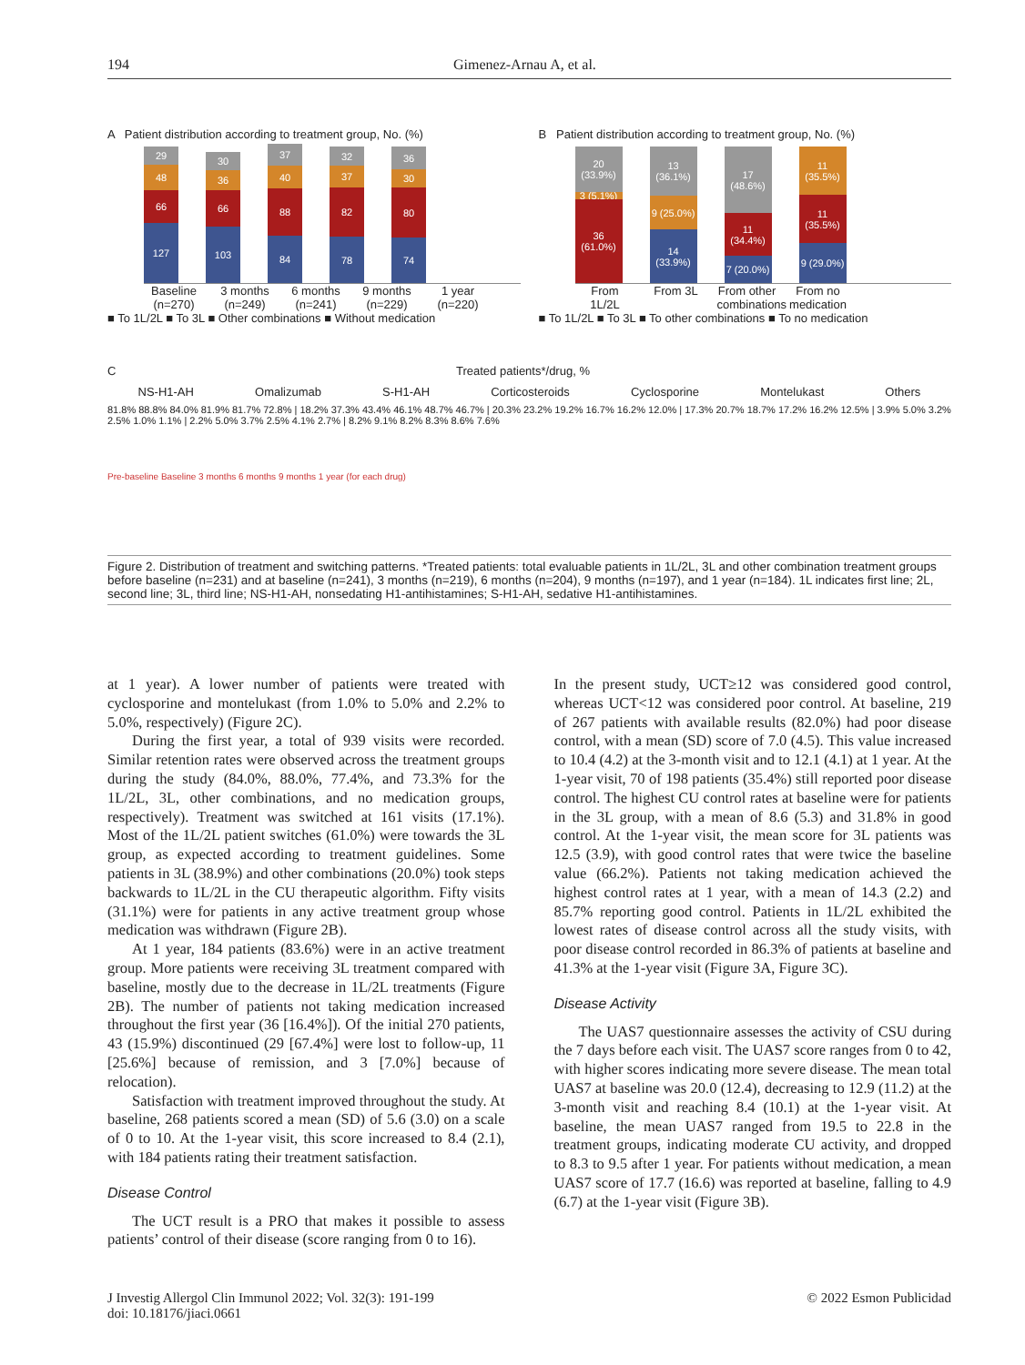194 Gimenez-Arnau A, et al.
A Patient distribution according to treatment group, No. (%)
29
48
66
127
30
36
66
103
37
40
88
84
32
37
82
78
36
30
80
74
Baseline (n=270) 3 months (n=249) 6 months (n=241) 9 months (n=229) 1 year (n=220)
■ To 1L/2L ■ To 3L ■ Other combinations ■ Without medication
B Patient distribution according to treatment group, No. (%)
20 (33.9%)
3 (5.1%)
36 (61.0%)
13 (36.1%)
9 (25.0%)
14 (33.9%)
17 (48.6%)
11 (34.4%)
7 (20.0%)
11 (35.5%)
11 (35.5%)
9 (29.0%)
From 1L/2L From 3L From other combinations From no medication
■ To 1L/2L ■ To 3L ■ To other combinations ■ To no medication
C Treated patients*/drug, %
NS-H1-AH Omalizumab S-H1-AH Corticosteroids Cyclosporine Montelukast Others
81.8% 88.8% 84.0% 81.9% 81.7% 72.8% | 18.2% 37.3% 43.4% 46.1% 48.7% 46.7% | 20.3% 23.2% 19.2% 16.7% 16.2% 12.0% | 17.3% 20.7% 18.7% 17.2% 16.2% 12.5% | 3.9% 5.0% 3.2% 2.5% 1.0% 1.1% | 2.2% 5.0% 3.7% 2.5% 4.1% 2.7% | 8.2% 9.1% 8.2% 8.3% 8.6% 7.6%
Pre-baseline Baseline 3 months 6 months 9 months 1 year (for each drug)
Figure 2. Distribution of treatment and switching patterns. *Treated patients: total evaluable patients in 1L/2L, 3L and other combination treatment groups before baseline (n=231) and at baseline (n=241), 3 months (n=219), 6 months (n=204), 9 months (n=197), and 1 year (n=184). 1L indicates first line; 2L, second line; 3L, third line; NS-H1-AH, nonsedating H1-antihistamines; S-H1-AH, sedative H1-antihistamines.
at 1 year). A lower number of patients were treated with cyclosporine and montelukast (from 1.0% to 5.0% and 2.2% to 5.0%, respectively) (Figure 2C).
During the first year, a total of 939 visits were recorded. Similar retention rates were observed across the treatment groups during the study (84.0%, 88.0%, 77.4%, and 73.3% for the 1L/2L, 3L, other combinations, and no medication groups, respectively). Treatment was switched at 161 visits (17.1%). Most of the 1L/2L patient switches (61.0%) were towards the 3L group, as expected according to treatment guidelines. Some patients in 3L (38.9%) and other combinations (20.0%) took steps backwards to 1L/2L in the CU therapeutic algorithm. Fifty visits (31.1%) were for patients in any active treatment group whose medication was withdrawn (Figure 2B).
At 1 year, 184 patients (83.6%) were in an active treatment group. More patients were receiving 3L treatment compared with baseline, mostly due to the decrease in 1L/2L treatments (Figure 2B). The number of patients not taking medication increased throughout the first year (36 [16.4%]). Of the initial 270 patients, 43 (15.9%) discontinued (29 [67.4%] were lost to follow-up, 11 [25.6%] because of remission, and 3 [7.0%] because of relocation).
Satisfaction with treatment improved throughout the study. At baseline, 268 patients scored a mean (SD) of 5.6 (3.0) on a scale of 0 to 10. At the 1-year visit, this score increased to 8.4 (2.1), with 184 patients rating their treatment satisfaction.
Disease Control
The UCT result is a PRO that makes it possible to assess patients’ control of their disease (score ranging from 0 to 16).
In the present study, UCT≥12 was considered good control, whereas UCT<12 was considered poor control. At baseline, 219 of 267 patients with available results (82.0%) had poor disease control, with a mean (SD) score of 7.0 (4.5). This value increased to 10.4 (4.2) at the 3-month visit and to 12.1 (4.1) at 1 year. At the 1-year visit, 70 of 198 patients (35.4%) still reported poor disease control. The highest CU control rates at baseline were for patients in the 3L group, with a mean of 8.6 (5.3) and 31.8% in good control. At the 1-year visit, the mean score for 3L patients was 12.5 (3.9), with good control rates that were twice the baseline value (66.2%). Patients not taking medication achieved the highest control rates at 1 year, with a mean of 14.3 (2.2) and 85.7% reporting good control. Patients in 1L/2L exhibited the lowest rates of disease control across all the study visits, with poor disease control recorded in 86.3% of patients at baseline and 41.3% at the 1-year visit (Figure 3A, Figure 3C).
Disease Activity
The UAS7 questionnaire assesses the activity of CSU during the 7 days before each visit. The UAS7 score ranges from 0 to 42, with higher scores indicating more severe disease. The mean total UAS7 at baseline was 20.0 (12.4), decreasing to 12.9 (11.2) at the 3-month visit and reaching 8.4 (10.1) at the 1-year visit. At baseline, the mean UAS7 ranged from 19.5 to 22.8 in the treatment groups, indicating moderate CU activity, and dropped to 8.3 to 9.5 after 1 year. For patients without medication, a mean UAS7 score of 17.7 (16.6) was reported at baseline, falling to 4.9 (6.7) at the 1-year visit (Figure 3B).
J Investig Allergol Clin Immunol 2022; Vol. 32(3): 191-199
doi: 10.18176/jiaci.0661
© 2022 Esmon Publicidad